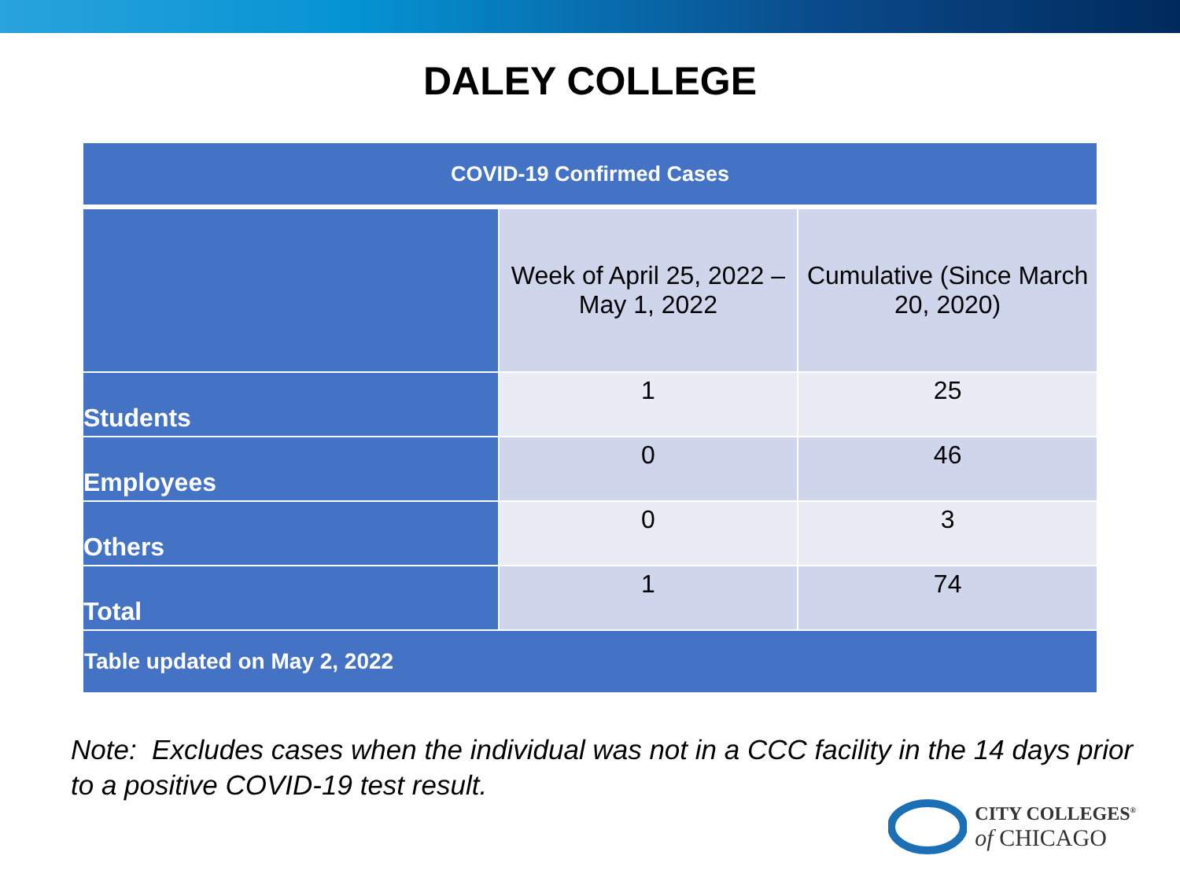DALEY COLLEGE
| COVID-19 Confirmed Cases | | |
| --- | --- | --- |
| | Week of April 25, 2022 – May 1, 2022 | Cumulative (Since March 20, 2020) |
| Students | 1 | 25 |
| Employees | 0 | 46 |
| Others | 0 | 3 |
| Total | 1 | 74 |
| Table updated on May 2, 2022 | | |
Note: Excludes cases when the individual was not in a CCC facility in the 14 days prior to a positive COVID-19 test result.
CITY COLLEGES<sup>®</sup>
of CHICAGO